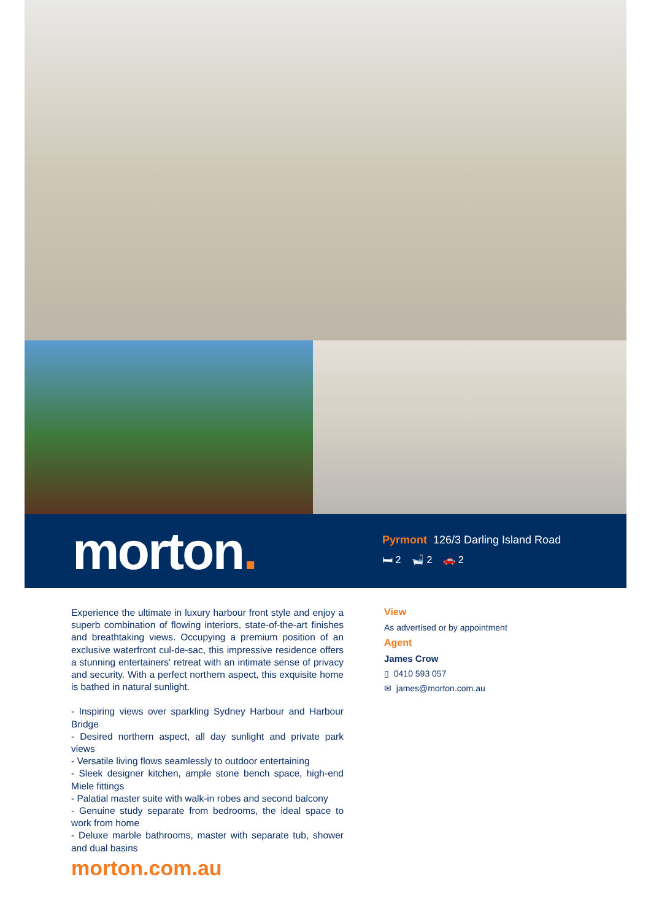morton.
Pyrmont 126/3 Darling Island Road
🛏 2 🛁 2 🚗 2
Experience the ultimate in luxury harbour front style and enjoy a superb combination of flowing interiors, state-of-the-art finishes and breathtaking views. Occupying a premium position of an exclusive waterfront cul-de-sac, this impressive residence offers a stunning entertainers' retreat with an intimate sense of privacy and security. With a perfect northern aspect, this exquisite home is bathed in natural sunlight.
- Inspiring views over sparkling Sydney Harbour and Harbour Bridge
- Desired northern aspect, all day sunlight and private park views
- Versatile living flows seamlessly to outdoor entertaining
- Sleek designer kitchen, ample stone bench space, high-end Miele fittings
- Palatial master suite with walk-in robes and second balcony
- Genuine study separate from bedrooms, the ideal space to work from home
- Deluxe marble bathrooms, master with separate tub, shower and dual basins
morton.com.au
View
As advertised or by appointment
Agent
James Crow
▯ 0410 593 057
✉ james@morton.com.au